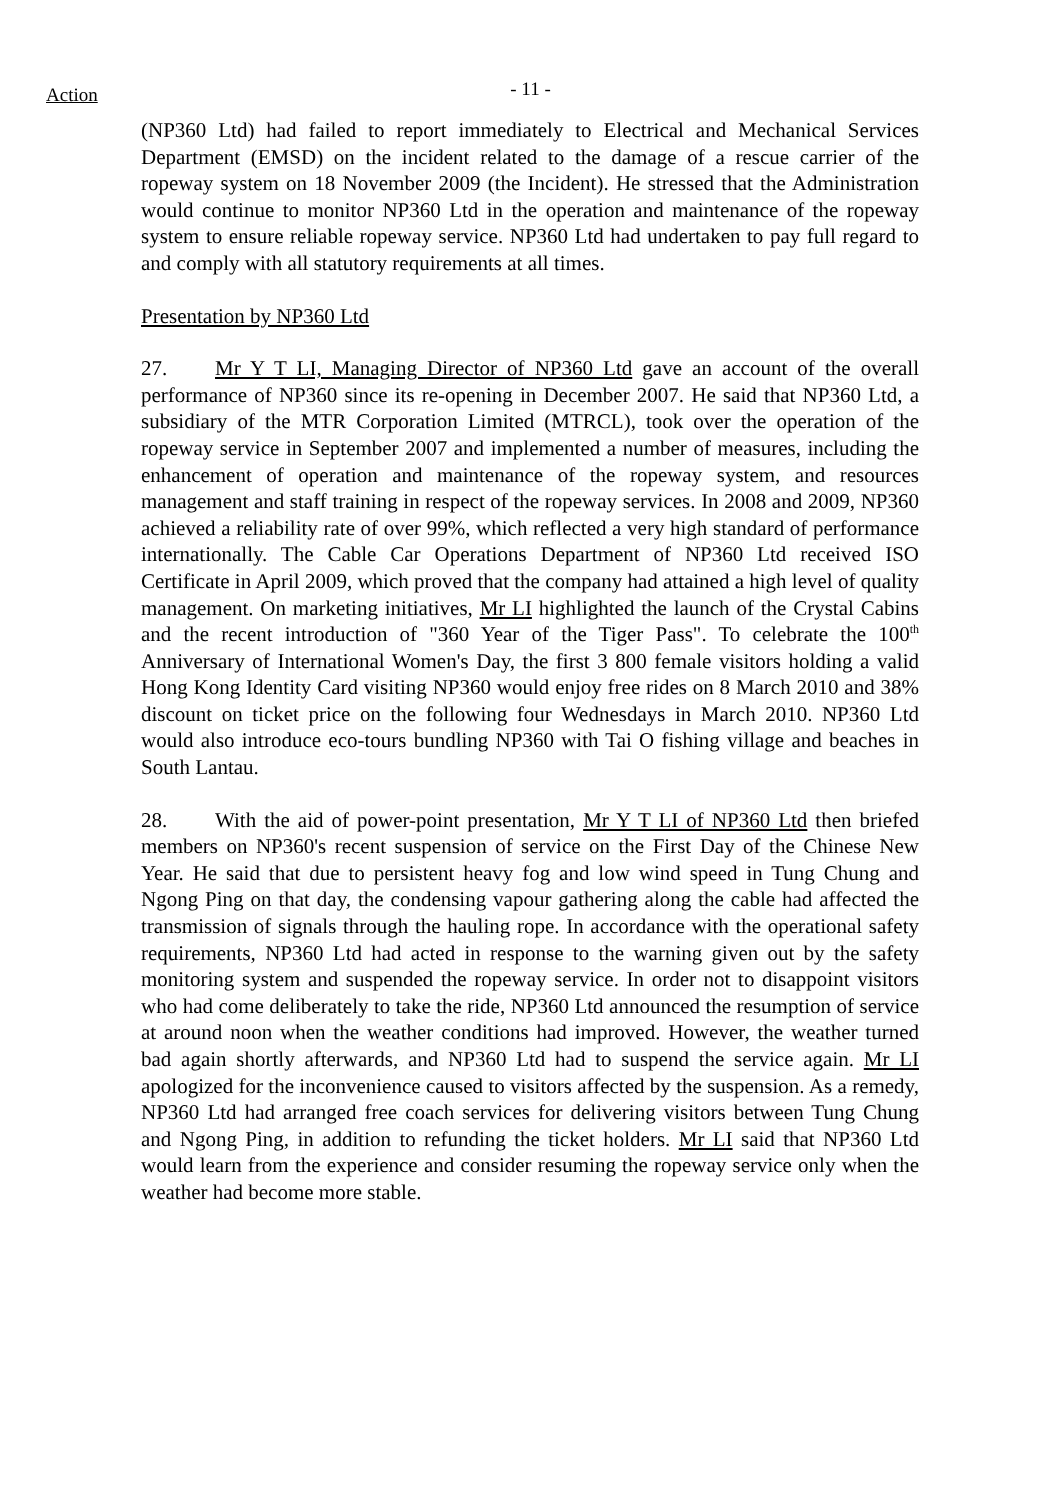Action
- 11 -
(NP360 Ltd) had failed to report immediately to Electrical and Mechanical Services Department (EMSD) on the incident related to the damage of a rescue carrier of the ropeway system on 18 November 2009 (the Incident). He stressed that the Administration would continue to monitor NP360 Ltd in the operation and maintenance of the ropeway system to ensure reliable ropeway service. NP360 Ltd had undertaken to pay full regard to and comply with all statutory requirements at all times.
Presentation by NP360 Ltd
27. Mr Y T LI, Managing Director of NP360 Ltd gave an account of the overall performance of NP360 since its re-opening in December 2007. He said that NP360 Ltd, a subsidiary of the MTR Corporation Limited (MTRCL), took over the operation of the ropeway service in September 2007 and implemented a number of measures, including the enhancement of operation and maintenance of the ropeway system, and resources management and staff training in respect of the ropeway services. In 2008 and 2009, NP360 achieved a reliability rate of over 99%, which reflected a very high standard of performance internationally. The Cable Car Operations Department of NP360 Ltd received ISO Certificate in April 2009, which proved that the company had attained a high level of quality management. On marketing initiatives, Mr LI highlighted the launch of the Crystal Cabins and the recent introduction of "360 Year of the Tiger Pass". To celebrate the 100<sup>th</sup> Anniversary of International Women's Day, the first 3 800 female visitors holding a valid Hong Kong Identity Card visiting NP360 would enjoy free rides on 8 March 2010 and 38% discount on ticket price on the following four Wednesdays in March 2010. NP360 Ltd would also introduce eco-tours bundling NP360 with Tai O fishing village and beaches in South Lantau.
28. With the aid of power-point presentation, Mr Y T LI of NP360 Ltd then briefed members on NP360's recent suspension of service on the First Day of the Chinese New Year. He said that due to persistent heavy fog and low wind speed in Tung Chung and Ngong Ping on that day, the condensing vapour gathering along the cable had affected the transmission of signals through the hauling rope. In accordance with the operational safety requirements, NP360 Ltd had acted in response to the warning given out by the safety monitoring system and suspended the ropeway service. In order not to disappoint visitors who had come deliberately to take the ride, NP360 Ltd announced the resumption of service at around noon when the weather conditions had improved. However, the weather turned bad again shortly afterwards, and NP360 Ltd had to suspend the service again. Mr LI apologized for the inconvenience caused to visitors affected by the suspension. As a remedy, NP360 Ltd had arranged free coach services for delivering visitors between Tung Chung and Ngong Ping, in addition to refunding the ticket holders. Mr LI said that NP360 Ltd would learn from the experience and consider resuming the ropeway service only when the weather had become more stable.